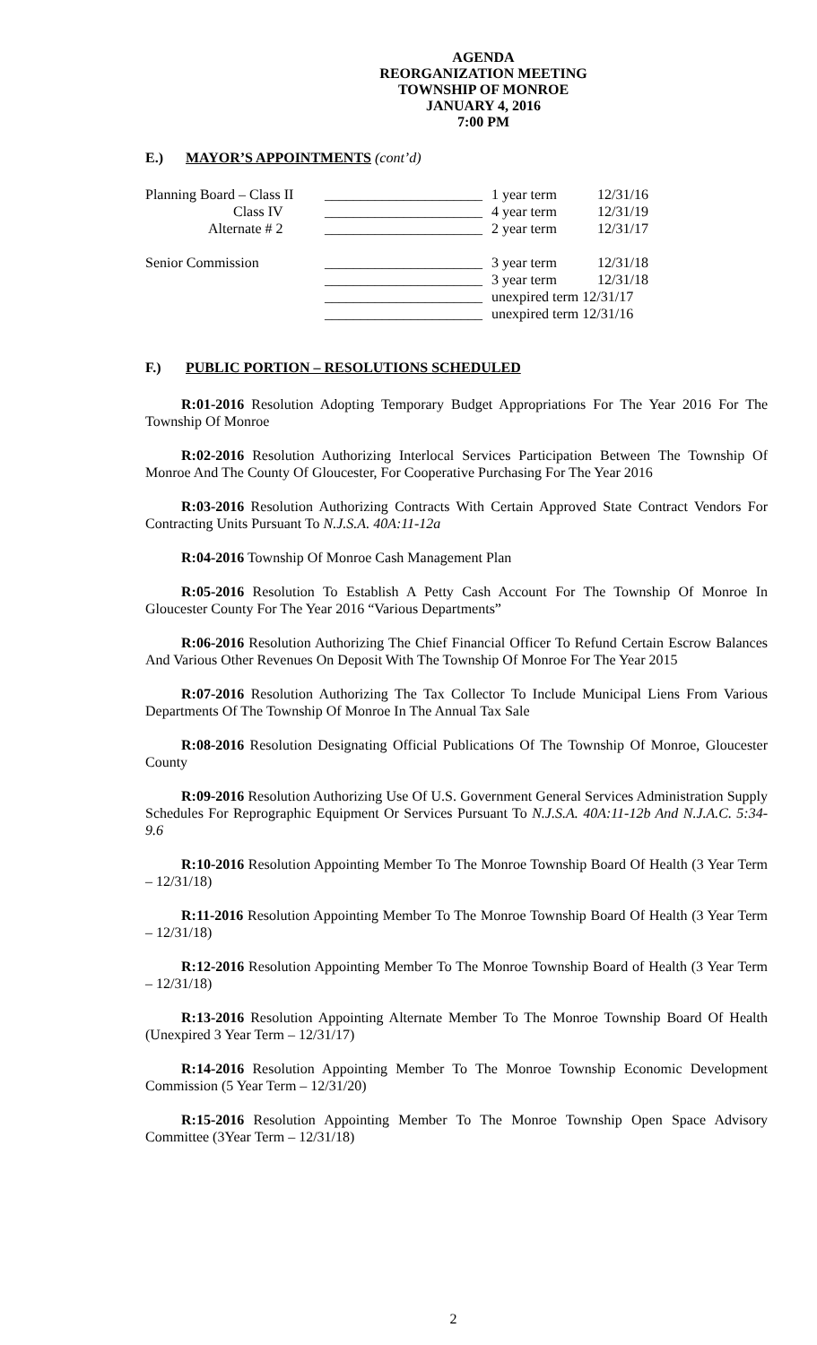AGENDA
REORGANIZATION MEETING
TOWNSHIP OF MONROE
JANUARY 4, 2016
7:00 PM
E.) MAYOR’S APPOINTMENTS (cont’d)
| Planning Board – Class II | ______________________ | 1 year term | 12/31/16 |
| Class IV | ______________________ | 4 year term | 12/31/19 |
| Alternate # 2 | ______________________ | 2 year term | 12/31/17 |
| Senior Commission | ______________________ | 3 year term | 12/31/18 |
| | ______________________ | 3 year term | 12/31/18 |
| | ______________________ | unexpired term 12/31/17 | |
| | ______________________ | unexpired term 12/31/16 | |
F.) PUBLIC PORTION – RESOLUTIONS SCHEDULED
R:01-2016 Resolution Adopting Temporary Budget Appropriations For The Year 2016 For The Township Of Monroe
R:02-2016 Resolution Authorizing Interlocal Services Participation Between The Township Of Monroe And The County Of Gloucester, For Cooperative Purchasing For The Year 2016
R:03-2016 Resolution Authorizing Contracts With Certain Approved State Contract Vendors For Contracting Units Pursuant To N.J.S.A. 40A:11-12a
R:04-2016 Township Of Monroe Cash Management Plan
R:05-2016 Resolution To Establish A Petty Cash Account For The Township Of Monroe In Gloucester County For The Year 2016 “Various Departments”
R:06-2016 Resolution Authorizing The Chief Financial Officer To Refund Certain Escrow Balances And Various Other Revenues On Deposit With The Township Of Monroe For The Year 2015
R:07-2016 Resolution Authorizing The Tax Collector To Include Municipal Liens From Various Departments Of The Township Of Monroe In The Annual Tax Sale
R:08-2016 Resolution Designating Official Publications Of The Township Of Monroe, Gloucester County
R:09-2016 Resolution Authorizing Use Of U.S. Government General Services Administration Supply Schedules For Reprographic Equipment Or Services Pursuant To N.J.S.A. 40A:11-12b And N.J.A.C. 5:34-9.6
R:10-2016 Resolution Appointing Member To The Monroe Township Board Of Health (3 Year Term – 12/31/18)
R:11-2016 Resolution Appointing Member To The Monroe Township Board Of Health (3 Year Term – 12/31/18)
R:12-2016 Resolution Appointing Member To The Monroe Township Board of Health (3 Year Term – 12/31/18)
R:13-2016 Resolution Appointing Alternate Member To The Monroe Township Board Of Health (Unexpired 3 Year Term – 12/31/17)
R:14-2016 Resolution Appointing Member To The Monroe Township Economic Development Commission (5 Year Term – 12/31/20)
R:15-2016 Resolution Appointing Member To The Monroe Township Open Space Advisory Committee (3Year Term – 12/31/18)
2